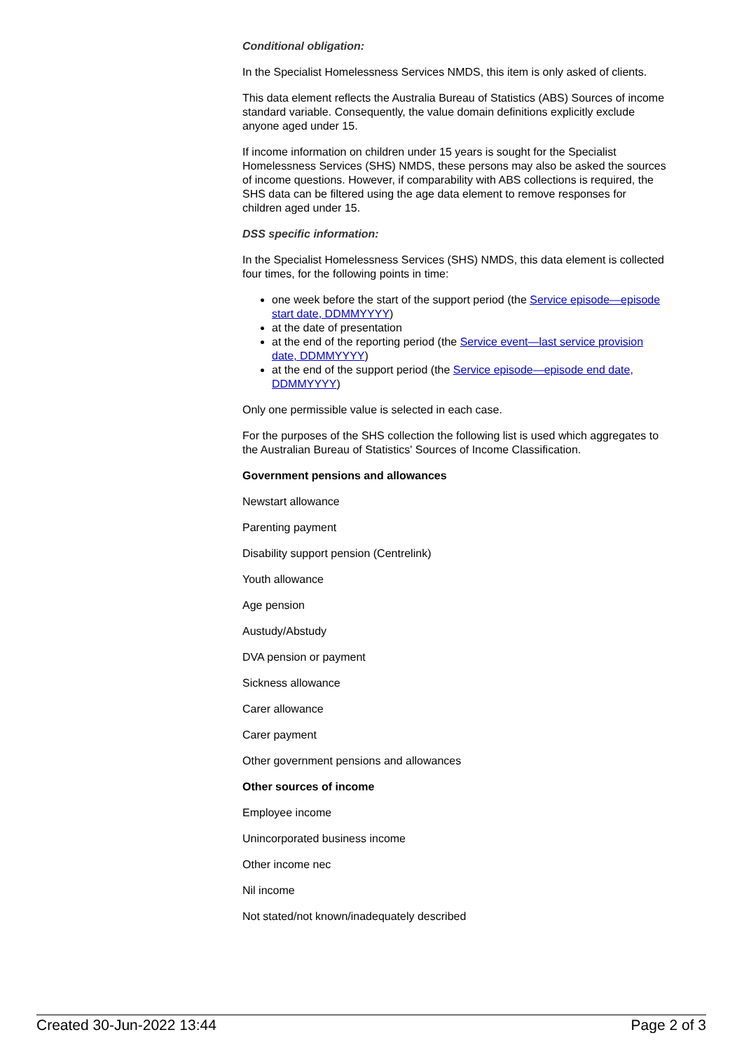Conditional obligation:
In the Specialist Homelessness Services NMDS, this item is only asked of clients.
This data element reflects the Australia Bureau of Statistics (ABS) Sources of income standard variable. Consequently, the value domain definitions explicitly exclude anyone aged under 15.
If income information on children under 15 years is sought for the Specialist Homelessness Services (SHS) NMDS, these persons may also be asked the sources of income questions. However, if comparability with ABS collections is required, the SHS data can be filtered using the age data element to remove responses for children aged under 15.
DSS specific information:
In the Specialist Homelessness Services (SHS) NMDS, this data element is collected four times, for the following points in time:
one week before the start of the support period (the Service episode—episode start date, DDMMYYYY)
at the date of presentation
at the end of the reporting period (the Service event—last service provision date, DDMMYYYY)
at the end of the support period (the Service episode—episode end date, DDMMYYYY)
Only one permissible value is selected in each case.
For the purposes of the SHS collection the following list is used which aggregates to the Australian Bureau of Statistics' Sources of Income Classification.
Government pensions and allowances
Newstart allowance
Parenting payment
Disability support pension (Centrelink)
Youth allowance
Age pension
Austudy/Abstudy
DVA pension or payment
Sickness allowance
Carer allowance
Carer payment
Other government pensions and allowances
Other sources of income
Employee income
Unincorporated business income
Other income nec
Nil income
Not stated/not known/inadequately described
Created 30-Jun-2022 13:44 Page 2 of 3